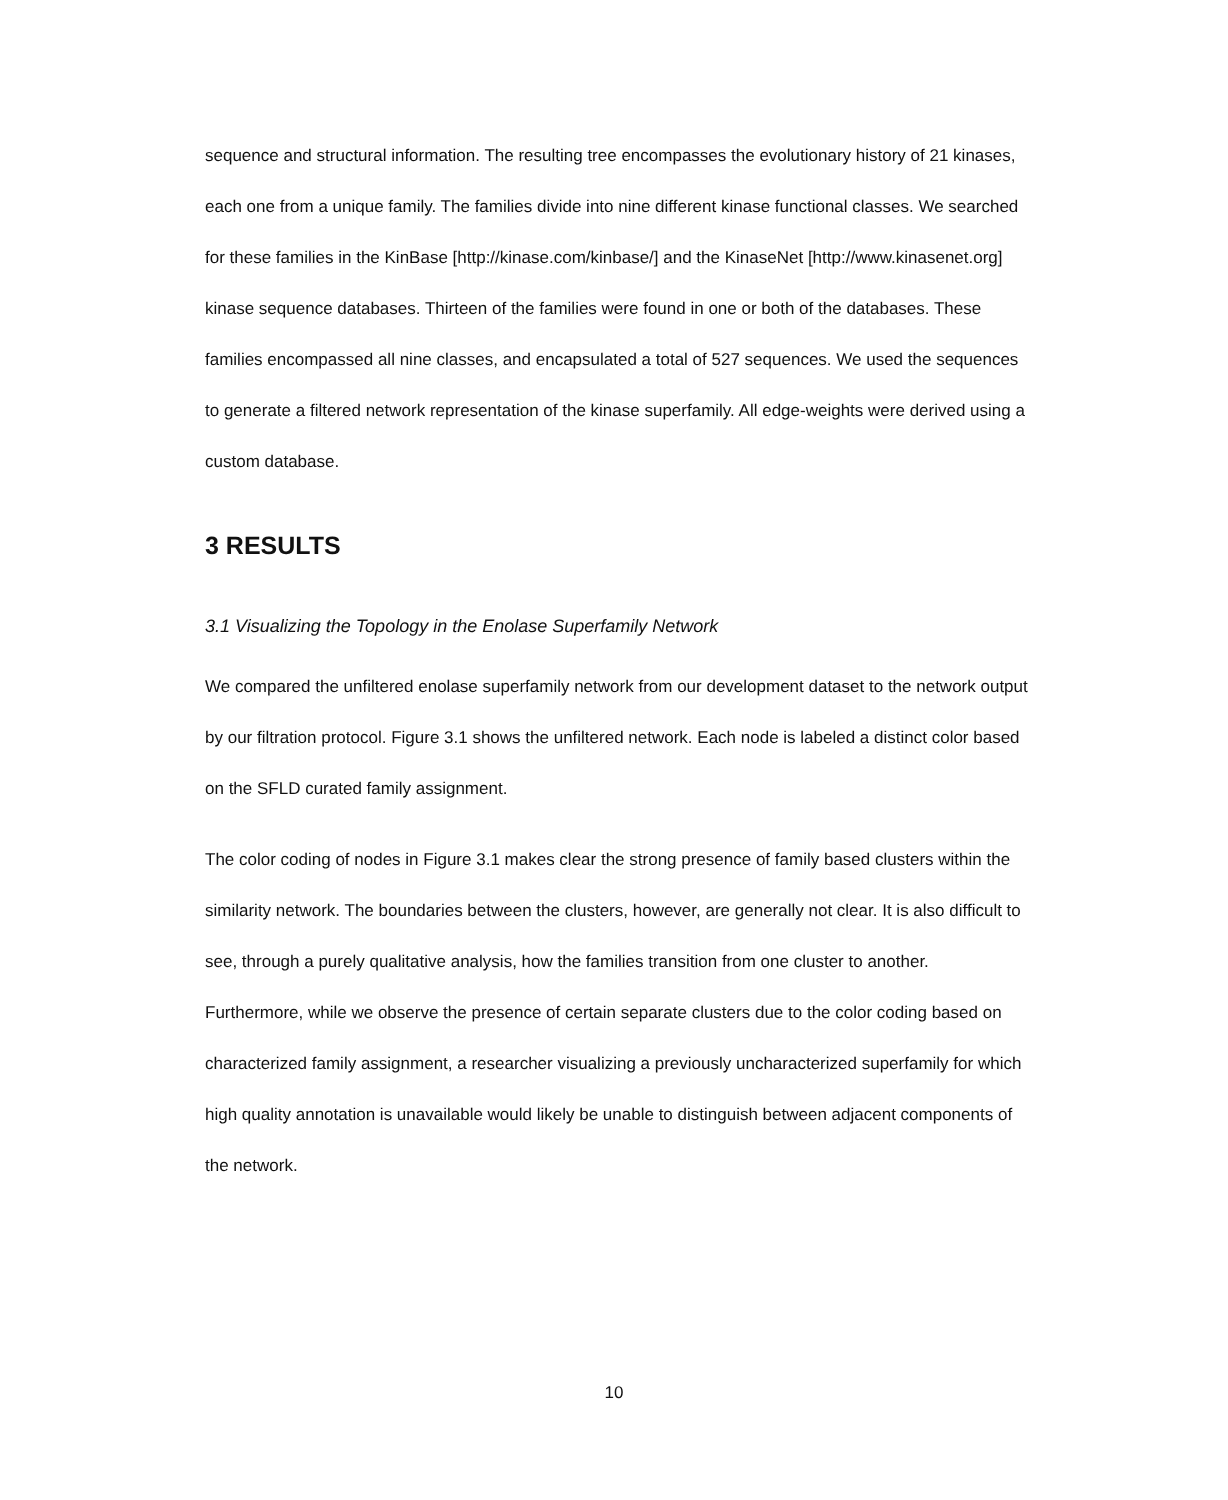sequence and structural information. The resulting tree encompasses the evolutionary history of 21 kinases, each one from a unique family. The families divide into nine different kinase functional classes. We searched for these families in the KinBase [http://kinase.com/kinbase/] and the KinaseNet [http://www.kinasenet.org] kinase sequence databases. Thirteen of the families were found in one or both of the databases. These families encompassed all nine classes, and encapsulated a total of 527 sequences. We used the sequences to generate a filtered network representation of the kinase superfamily. All edge-weights were derived using a custom database.
3 RESULTS
3.1 Visualizing the Topology in the Enolase Superfamily Network
We compared the unfiltered enolase superfamily network from our development dataset to the network output by our filtration protocol. Figure 3.1 shows the unfiltered network. Each node is labeled a distinct color based on the SFLD curated family assignment.
The color coding of nodes in Figure 3.1 makes clear the strong presence of family based clusters within the similarity network. The boundaries between the clusters, however, are generally not clear. It is also difficult to see, through a purely qualitative analysis, how the families transition from one cluster to another. Furthermore, while we observe the presence of certain separate clusters due to the color coding based on characterized family assignment, a researcher visualizing a previously uncharacterized superfamily for which high quality annotation is unavailable would likely be unable to distinguish between adjacent components of the network.
10